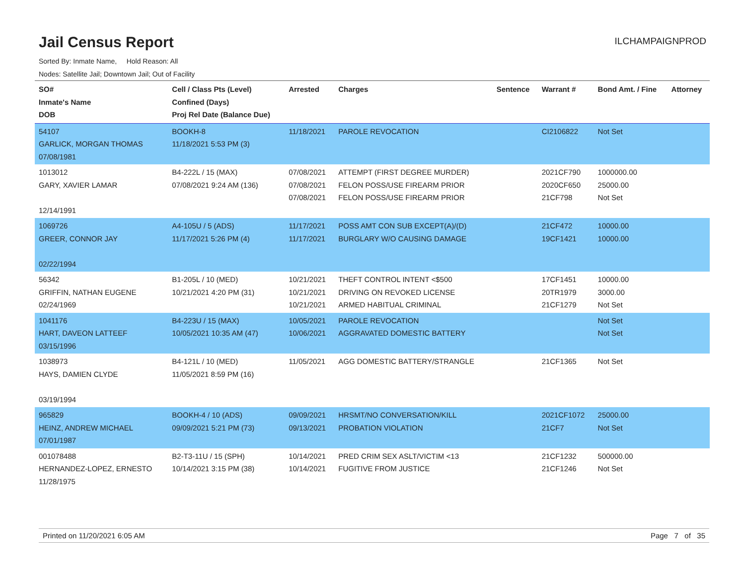Jail Census Report
ILCHAMPAIGNPROD
Sorted By: Inmate Name, Hold Reason: All
Nodes: Satellite Jail; Downtown Jail; Out of Facility
| SO# Inmate's Name DOB | Cell / Class Pts (Level) Confined (Days) Proj Rel Date (Balance Due) | Arrested | Charges | Sentence | Warrant # | Bond Amt. / Fine | Attorney |
| --- | --- | --- | --- | --- | --- | --- | --- |
| 54107 GARLICK, MORGAN THOMAS 07/08/1981 | BOOKH-8 11/18/2021 5:53 PM (3) | 11/18/2021 | PAROLE REVOCATION | | CI2106822 | Not Set | |
| 1013012 GARY, XAVIER LAMAR 12/14/1991 | B4-222L / 15 (MAX) 07/08/2021 9:24 AM (136) | 07/08/2021 07/08/2021 07/08/2021 | ATTEMPT (FIRST DEGREE MURDER) FELON POSS/USE FIREARM PRIOR FELON POSS/USE FIREARM PRIOR | | 2021CF790 2020CF650 21CF798 | 1000000.00 25000.00 Not Set | |
| 1069726 GREER, CONNOR JAY 02/22/1994 | A4-105U / 5 (ADS) 11/17/2021 5:26 PM (4) | 11/17/2021 11/17/2021 | POSS AMT CON SUB EXCEPT(A)/(D) BURGLARY W/O CAUSING DAMAGE | | 21CF472 19CF1421 | 10000.00 10000.00 | |
| 56342 GRIFFIN, NATHAN EUGENE 02/24/1969 | B1-205L / 10 (MED) 10/21/2021 4:20 PM (31) | 10/21/2021 10/21/2021 10/21/2021 | THEFT CONTROL INTENT <$500 DRIVING ON REVOKED LICENSE ARMED HABITUAL CRIMINAL | | 17CF1451 20TR1979 21CF1279 | 10000.00 3000.00 Not Set | |
| 1041176 HART, DAVEON LATTEEF 03/15/1996 | B4-223U / 15 (MAX) 10/05/2021 10:35 AM (47) | 10/05/2021 10/06/2021 | PAROLE REVOCATION AGGRAVATED DOMESTIC BATTERY | | | Not Set Not Set | |
| 1038973 HAYS, DAMIEN CLYDE 03/19/1994 | B4-121L / 10 (MED) 11/05/2021 8:59 PM (16) | 11/05/2021 | AGG DOMESTIC BATTERY/STRANGLE | | 21CF1365 | Not Set | |
| 965829 HEINZ, ANDREW MICHAEL 07/01/1987 | BOOKH-4 / 10 (ADS) 09/09/2021 5:21 PM (73) | 09/09/2021 09/13/2021 | HRSMT/NO CONVERSATION/KILL PROBATION VIOLATION | | 2021CF1072 21CF7 | 25000.00 Not Set | |
| 001078488 HERNANDEZ-LOPEZ, ERNESTO 11/28/1975 | B2-T3-11U / 15 (SPH) 10/14/2021 3:15 PM (38) | 10/14/2021 10/14/2021 | PRED CRIM SEX ASLT/VICTIM <13 FUGITIVE FROM JUSTICE | | 21CF1232 21CF1246 | 500000.00 Not Set | |
Printed on 11/20/2021 6:05 AM Page 7 of 35